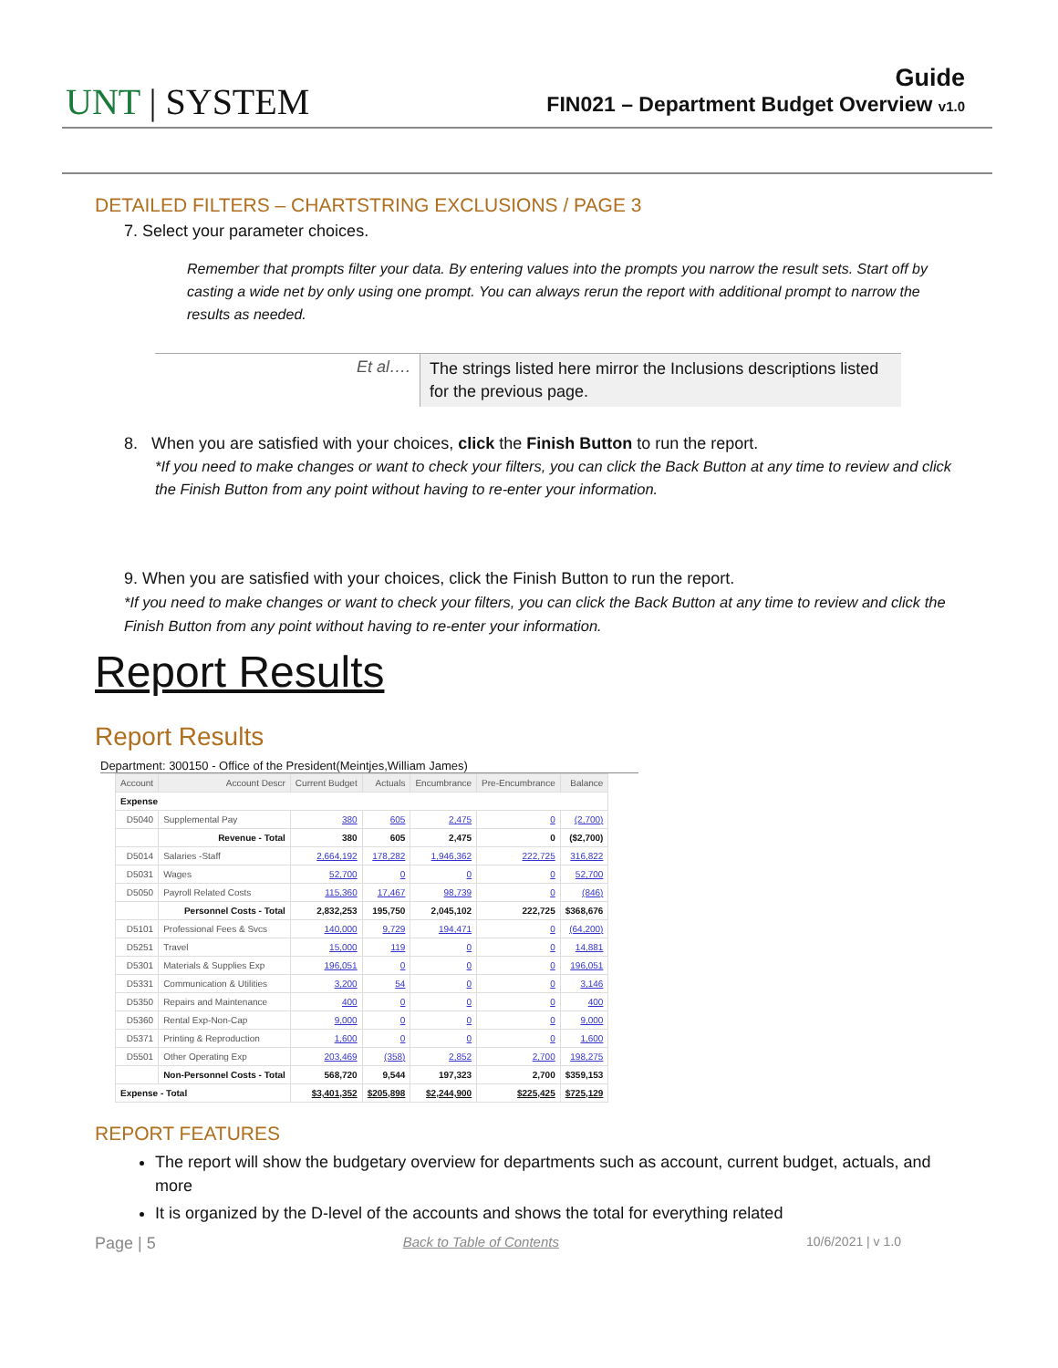UNT | SYSTEM
Guide
FIN021 – Department Budget Overview v1.0
DETAILED FILTERS – CHARTSTRING EXCLUSIONS / PAGE 3
7. Select your parameter choices.
Remember that prompts filter your data. By entering values into the prompts you narrow the result sets. Start off by casting a wide net by only using one prompt. You can always rerun the report with additional prompt to narrow the results as needed.
Et al….
The strings listed here mirror the Inclusions descriptions listed for the previous page.
8. When you are satisfied with your choices, click the Finish Button to run the report.
*If you need to make changes or want to check your filters, you can click the Back Button at any time to review and click the Finish Button from any point without having to re-enter your information.
9. When you are satisfied with your choices, click the Finish Button to run the report.
*If you need to make changes or want to check your filters, you can click the Back Button at any time to review and click the Finish Button from any point without having to re-enter your information.
Report Results
Report Results
Department: 300150 - Office of the President(Meintjes,William James)
| Account | Account Descr | Current Budget | Actuals | Encumbrance | Pre-Encumbrance | Balance |
| --- | --- | --- | --- | --- | --- | --- |
| Expense | | | | | | |
| D5040 | Supplemental Pay | 380 | 605 | 2,475 | 0 | (2,700) |
| | Revenue - Total | 380 | 605 | 2,475 | 0 | ($2,700) |
| D5014 | Salaries -Staff | 2,664,192 | 178,282 | 1,946,362 | 222,725 | 316,822 |
| D5031 | Wages | 52,700 | 0 | 0 | 0 | 52,700 |
| D5050 | Payroll Related Costs | 115,360 | 17,467 | 98,739 | 0 | (846) |
| | Personnel Costs - Total | 2,832,253 | 195,750 | 2,045,102 | 222,725 | $368,676 |
| D5101 | Professional Fees & Svcs | 140,000 | 9,729 | 194,471 | 0 | (64,200) |
| D5251 | Travel | 15,000 | 119 | 0 | 0 | 14,881 |
| D5301 | Materials & Supplies Exp | 196,051 | 0 | 0 | 0 | 196,051 |
| D5331 | Communication & Utilities | 3,200 | 54 | 0 | 0 | 3,146 |
| D5350 | Repairs and Maintenance | 400 | 0 | 0 | 0 | 400 |
| D5360 | Rental Exp-Non-Cap | 9,000 | 0 | 0 | 0 | 9,000 |
| D5371 | Printing & Reproduction | 1,600 | 0 | 0 | 0 | 1,600 |
| D5501 | Other Operating Exp | 203,469 | (358) | 2,852 | 2,700 | 198,275 |
| | Non-Personnel Costs - Total | 568,720 | 9,544 | 197,323 | 2,700 | $359,153 |
| Expense - Total | | $3,401,352 | $205,898 | $2,244,900 | $225,425 | $725,129 |
REPORT FEATURES
The report will show the budgetary overview for departments such as account, current budget, actuals, and more
It is organized by the D-level of the accounts and shows the total for everything related
Page | 5 Back to Table of Contents 10/6/2021 | v 1.0